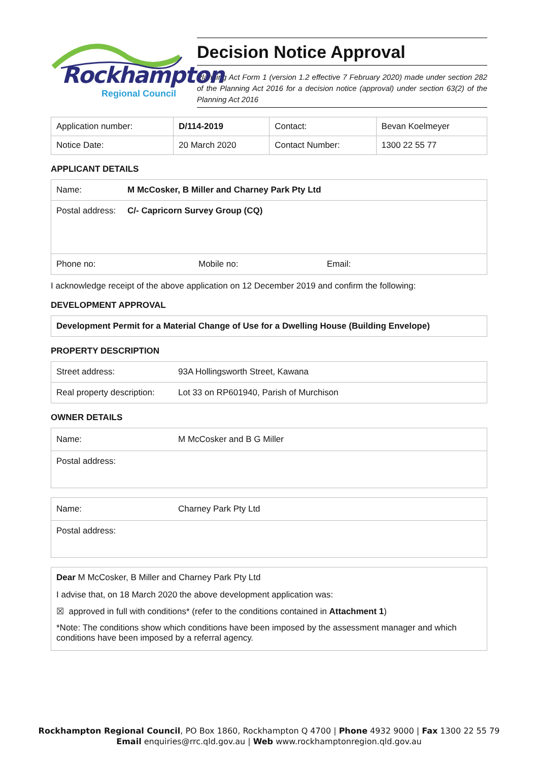Rockhampton
Regional Council
Decision Notice Approval
Planning Act Form 1 (version 1.2 effective 7 February 2020) made under section 282 of the Planning Act 2016 for a decision notice (approval) under section 63(2) of the Planning Act 2016
| Application number: | D/114-2019 | Contact: | Bevan Koelmeyer |
| Notice Date: | 20 March 2020 | Contact Number: | 1300 22 55 77 |
APPLICANT DETAILS
Name: M McCosker, B Miller and Charney Park Pty Ltd
Postal address: C/- Capricorn Survey Group (CQ)
Phone no: Mobile no: Email:
I acknowledge receipt of the above application on 12 December 2019 and confirm the following:
DEVELOPMENT APPROVAL
Development Permit for a Material Change of Use for a Dwelling House (Building Envelope)
PROPERTY DESCRIPTION
Street address: 93A Hollingsworth Street, Kawana
Real property description: Lot 33 on RP601940, Parish of Murchison
OWNER DETAILS
Name: M McCosker and B G Miller
Postal address:
Name: Charney Park Pty Ltd
Postal address:
Dear M McCosker, B Miller and Charney Park Pty Ltd
I advise that, on 18 March 2020 the above development application was:
☒ approved in full with conditions* (refer to the conditions contained in Attachment 1)
*Note: The conditions show which conditions have been imposed by the assessment manager and which conditions have been imposed by a referral agency.
Rockhampton Regional Council, PO Box 1860, Rockhampton Q 4700 | Phone 4932 9000 | Fax 1300 22 55 79
Email enquiries@rrc.qld.gov.au | Web www.rockhamptonregion.qld.gov.au